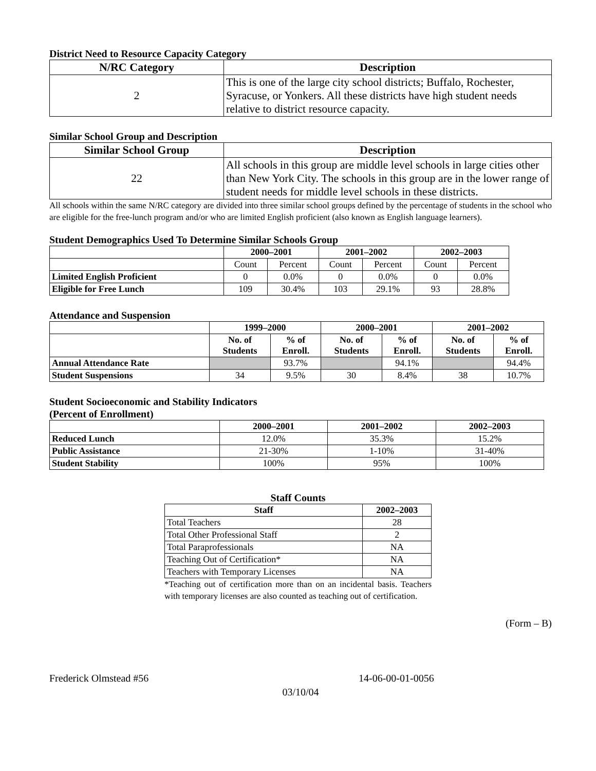District Need to Resource Capacity Category
| N/RC Category | Description |
| --- | --- |
| 2 | This is one of the large city school districts; Buffalo, Rochester, Syracuse, or Yonkers. All these districts have high student needs relative to district resource capacity. |
Similar School Group and Description
| Similar School Group | Description |
| --- | --- |
| 22 | All schools in this group are middle level schools in large cities other than New York City. The schools in this group are in the lower range of student needs for middle level schools in these districts. |
All schools within the same N/RC category are divided into three similar school groups defined by the percentage of students in the school who are eligible for the free-lunch program and/or who are limited English proficient (also known as English language learners).
Student Demographics Used To Determine Similar Schools Group
| | 2000–2001 | | 2001–2002 | | 2002–2003 | |
| --- | --- | --- | --- | --- | --- | --- |
| | Count | Percent | Count | Percent | Count | Percent |
| Limited English Proficient | 0 | 0.0% | 0 | 0.0% | 0 | 0.0% |
| Eligible for Free Lunch | 109 | 30.4% | 103 | 29.1% | 93 | 28.8% |
Attendance and Suspension
| | 1999–2000 | | 2000–2001 | | 2001–2002 | |
| --- | --- | --- | --- | --- | --- | --- |
| | No. of Students | % of Enroll. | No. of Students | % of Enroll. | No. of Students | % of Enroll. |
| Annual Attendance Rate | | 93.7% | | 94.1% | | 94.4% |
| Student Suspensions | 34 | 9.5% | 30 | 8.4% | 38 | 10.7% |
Student Socioeconomic and Stability Indicators
(Percent of Enrollment)
| | 2000–2001 | 2001–2002 | 2002–2003 |
| --- | --- | --- | --- |
| Reduced Lunch | 12.0% | 35.3% | 15.2% |
| Public Assistance | 21-30% | 1-10% | 31-40% |
| Student Stability | 100% | 95% | 100% |
Staff Counts
| Staff | 2002–2003 |
| --- | --- |
| Total Teachers | 28 |
| Total Other Professional Staff | 2 |
| Total Paraprofessionals | NA |
| Teaching Out of Certification* | NA |
| Teachers with Temporary Licenses | NA |
*Teaching out of certification more than on an incidental basis. Teachers with temporary licenses are also counted as teaching out of certification.
(Form – B)
Frederick Olmstead #56 14-06-00-01-0056
03/10/04